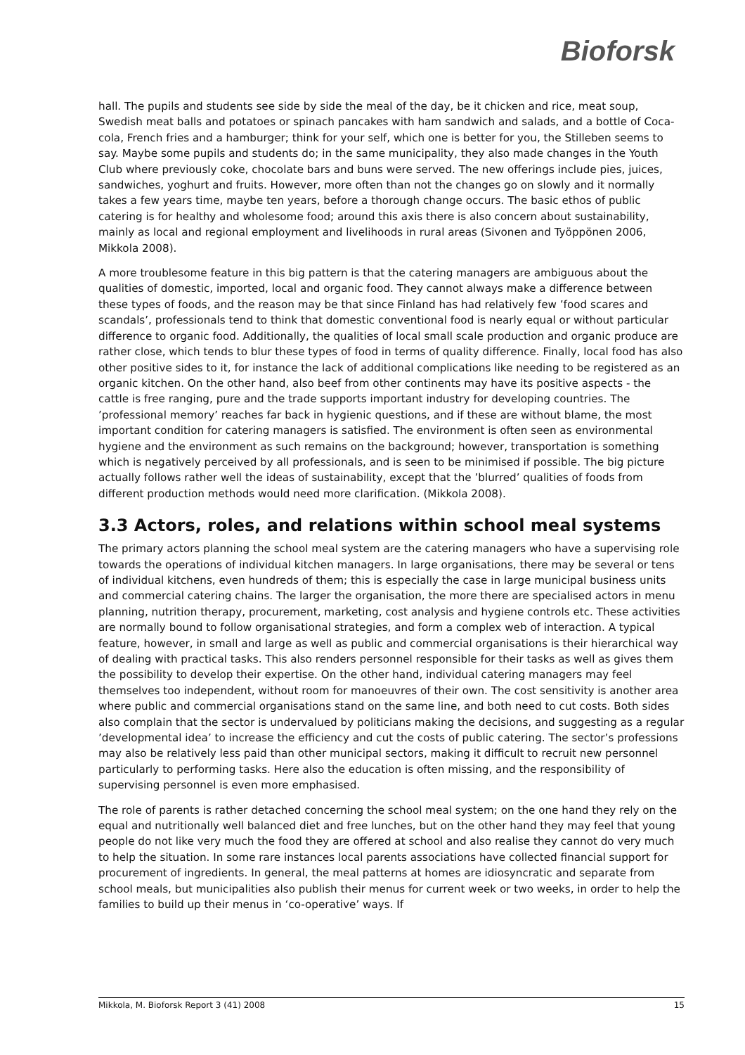Bioforsk
hall. The pupils and students see side by side the meal of the day, be it chicken and rice, meat soup, Swedish meat balls and potatoes or spinach pancakes with ham sandwich and salads, and a bottle of Coca-cola, French fries and a hamburger; think for your self, which one is better for you, the Stilleben seems to say. Maybe some pupils and students do; in the same municipality, they also made changes in the Youth Club where previously coke, chocolate bars and buns were served. The new offerings include pies, juices, sandwiches, yoghurt and fruits. However, more often than not the changes go on slowly and it normally takes a few years time, maybe ten years, before a thorough change occurs. The basic ethos of public catering is for healthy and wholesome food; around this axis there is also concern about sustainability, mainly as local and regional employment and livelihoods in rural areas (Sivonen and Työppönen 2006, Mikkola 2008).
A more troublesome feature in this big pattern is that the catering managers are ambiguous about the qualities of domestic, imported, local and organic food. They cannot always make a difference between these types of foods, and the reason may be that since Finland has had relatively few ’food scares and scandals’, professionals tend to think that domestic conventional food is nearly equal or without particular difference to organic food. Additionally, the qualities of local small scale production and organic produce are rather close, which tends to blur these types of food in terms of quality difference. Finally, local food has also other positive sides to it, for instance the lack of additional complications like needing to be registered as an organic kitchen. On the other hand, also beef from other continents may have its positive aspects - the cattle is free ranging, pure and the trade supports important industry for developing countries. The ’professional memory’ reaches far back in hygienic questions, and if these are without blame, the most important condition for catering managers is satisfied. The environment is often seen as environmental hygiene and the environment as such remains on the background; however, transportation is something which is negatively perceived by all professionals, and is seen to be minimised if possible. The big picture actually follows rather well the ideas of sustainability, except that the ’blurred’ qualities of foods from different production methods would need more clarification. (Mikkola 2008).
3.3 Actors, roles, and relations within school meal systems
The primary actors planning the school meal system are the catering managers who have a supervising role towards the operations of individual kitchen managers. In large organisations, there may be several or tens of individual kitchens, even hundreds of them; this is especially the case in large municipal business units and commercial catering chains. The larger the organisation, the more there are specialised actors in menu planning, nutrition therapy, procurement, marketing, cost analysis and hygiene controls etc. These activities are normally bound to follow organisational strategies, and form a complex web of interaction. A typical feature, however, in small and large as well as public and commercial organisations is their hierarchical way of dealing with practical tasks. This also renders personnel responsible for their tasks as well as gives them the possibility to develop their expertise. On the other hand, individual catering managers may feel themselves too independent, without room for manoeuvres of their own. The cost sensitivity is another area where public and commercial organisations stand on the same line, and both need to cut costs. Both sides also complain that the sector is undervalued by politicians making the decisions, and suggesting as a regular ’developmental idea’ to increase the efficiency and cut the costs of public catering. The sector’s professions may also be relatively less paid than other municipal sectors, making it difficult to recruit new personnel particularly to performing tasks. Here also the education is often missing, and the responsibility of supervising personnel is even more emphasised.
The role of parents is rather detached concerning the school meal system; on the one hand they rely on the equal and nutritionally well balanced diet and free lunches, but on the other hand they may feel that young people do not like very much the food they are offered at school and also realise they cannot do very much to help the situation. In some rare instances local parents associations have collected financial support for procurement of ingredients. In general, the meal patterns at homes are idiosyncratic and separate from school meals, but municipalities also publish their menus for current week or two weeks, in order to help the families to build up their menus in ‘co-operative’ ways. If
Mikkola, M. Bioforsk Report 3 (41) 2008 15